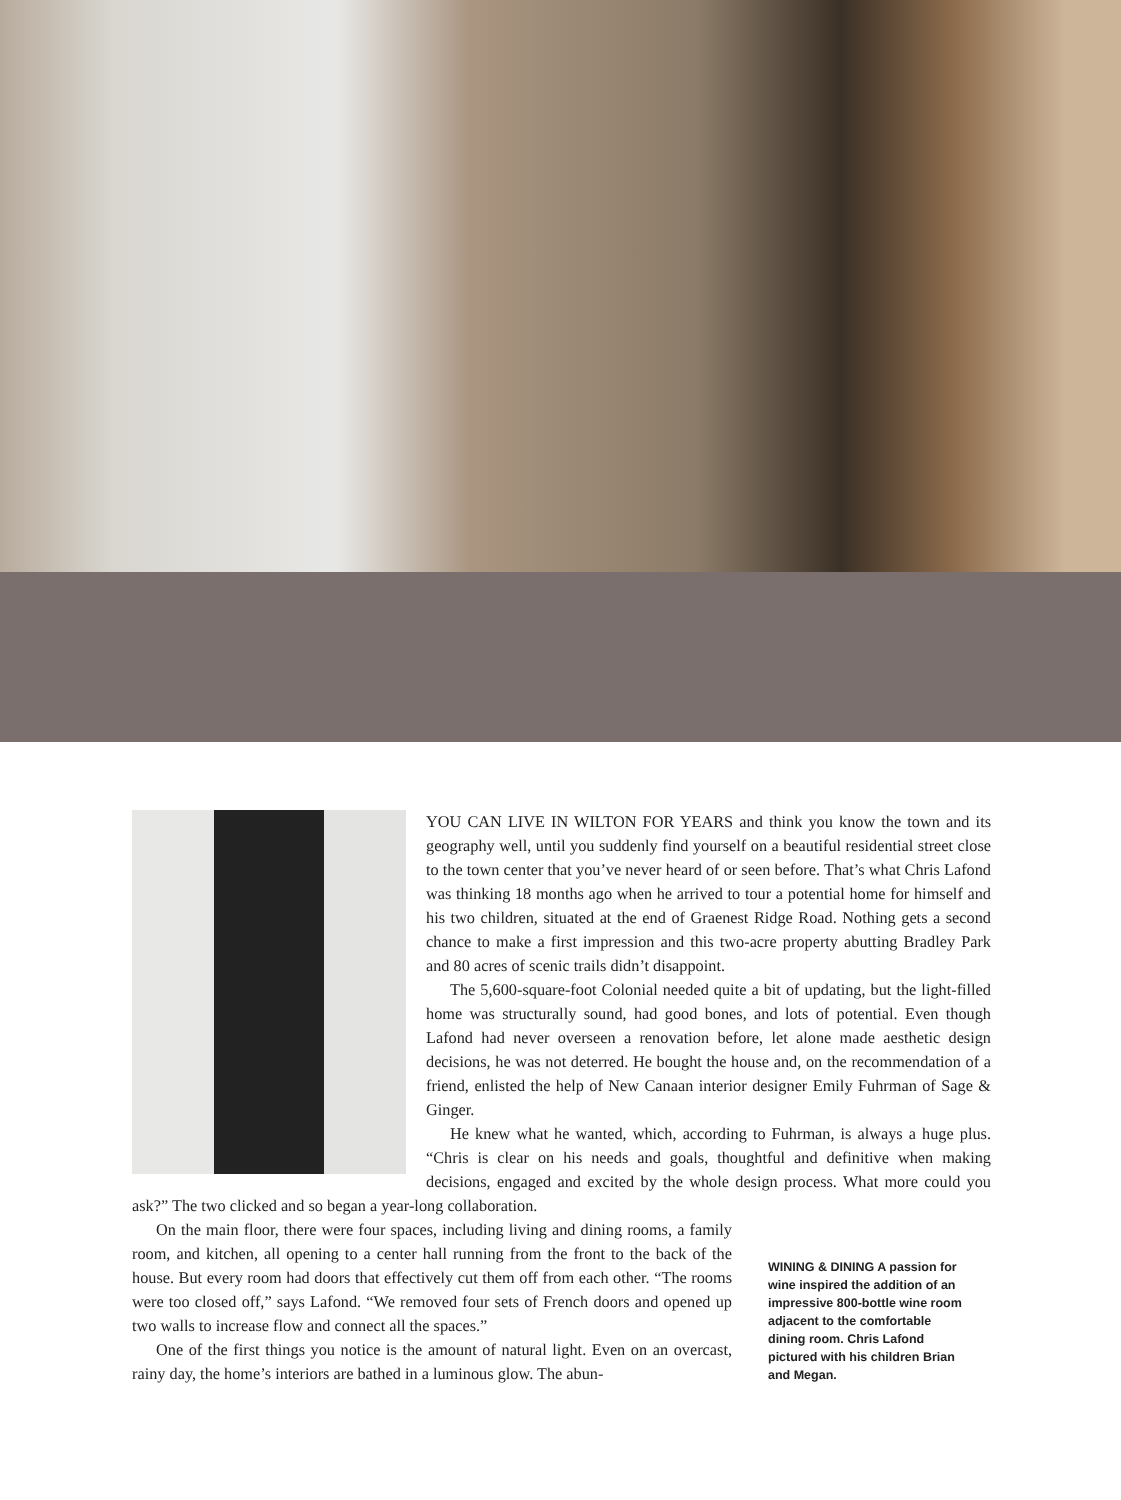YOU CAN LIVE IN WILTON FOR YEARS and think you know the town and its geography well, until you suddenly find yourself on a beautiful residential street close to the town center that you’ve never heard of or seen before. That’s what Chris Lafond was thinking 18 months ago when he arrived to tour a potential home for himself and his two children, situated at the end of Graenest Ridge Road. Nothing gets a second chance to make a first impression and this two-acre property abutting Bradley Park and 80 acres of scenic trails didn’t disappoint.
The 5,600-square-foot Colonial needed quite a bit of updating, but the light-filled home was structurally sound, had good bones, and lots of potential. Even though Lafond had never overseen a renovation before, let alone made aesthetic design decisions, he was not deterred. He bought the house and, on the recommendation of a friend, enlisted the help of New Canaan interior designer Emily Fuhrman of Sage & Ginger.
He knew what he wanted, which, according to Fuhrman, is always a huge plus. “Chris is clear on his needs and goals, thoughtful and definitive when making decisions, engaged and excited by the whole design process. What more could you ask?” The two clicked and so began a year-long collaboration.
On the main floor, there were four spaces, including living and dining rooms, a family room, and kitchen, all opening to a center hall running from the front to the back of the house. But every room had doors that effectively cut them off from each other. “The rooms were too closed off,” says Lafond. “We removed four sets of French doors and opened up two walls to increase flow and connect all the spaces.”
One of the first things you notice is the amount of natural light. Even on an overcast, rainy day, the home’s interiors are bathed in a luminous glow. The abun-
WINING & DINING A passion for wine inspired the addition of an impressive 800-bottle wine room adjacent to the comfortable dining room. Chris Lafond pictured with his children Brian and Megan.